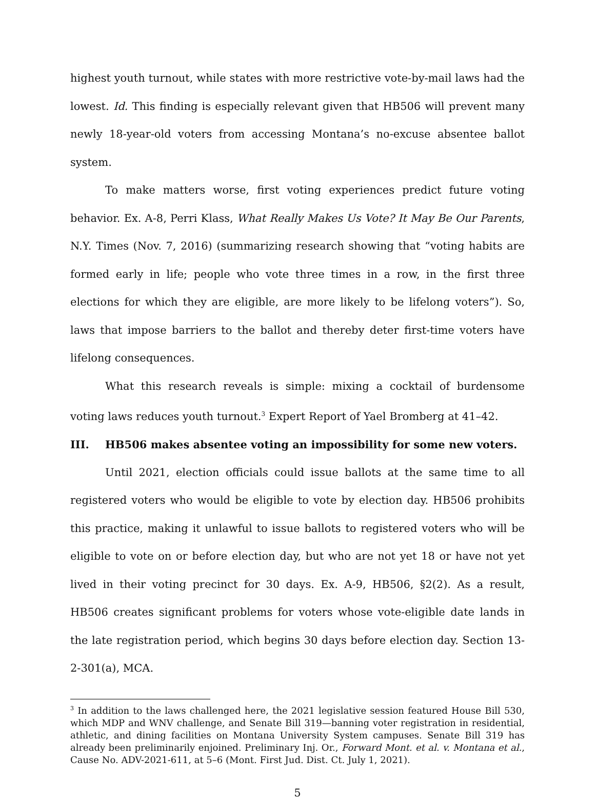highest youth turnout, while states with more restrictive vote-by-mail laws had the lowest. Id. This finding is especially relevant given that HB506 will prevent many newly 18-year-old voters from accessing Montana’s no-excuse absentee ballot system.
To make matters worse, first voting experiences predict future voting behavior. Ex. A-8, Perri Klass, What Really Makes Us Vote? It May Be Our Parents, N.Y. Times (Nov. 7, 2016) (summarizing research showing that “voting habits are formed early in life; people who vote three times in a row, in the first three elections for which they are eligible, are more likely to be lifelong voters”). So, laws that impose barriers to the ballot and thereby deter first-time voters have lifelong consequences.
What this research reveals is simple: mixing a cocktail of burdensome voting laws reduces youth turnout.<sup>3</sup> Expert Report of Yael Bromberg at 41–42.
III. HB506 makes absentee voting an impossibility for some new voters.
Until 2021, election officials could issue ballots at the same time to all registered voters who would be eligible to vote by election day. HB506 prohibits this practice, making it unlawful to issue ballots to registered voters who will be eligible to vote on or before election day, but who are not yet 18 or have not yet lived in their voting precinct for 30 days. Ex. A-9, HB506, §2(2). As a result, HB506 creates significant problems for voters whose vote-eligible date lands in the late registration period, which begins 30 days before election day. Section 13-2-301(a), MCA.
<sup>3</sup> In addition to the laws challenged here, the 2021 legislative session featured House Bill 530, which MDP and WNV challenge, and Senate Bill 319—banning voter registration in residential, athletic, and dining facilities on Montana University System campuses. Senate Bill 319 has already been preliminarily enjoined. Preliminary Inj. Or., Forward Mont. et al. v. Montana et al., Cause No. ADV-2021-611, at 5–6 (Mont. First Jud. Dist. Ct. July 1, 2021).
5